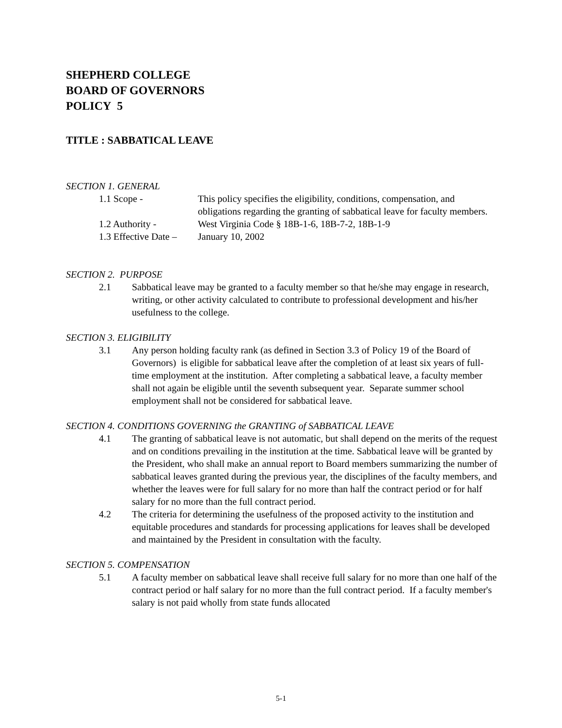SHEPHERD COLLEGE
BOARD OF GOVERNORS
POLICY 5
TITLE : SABBATICAL LEAVE
SECTION 1. GENERAL
1.1 Scope - This policy specifies the eligibility, conditions, compensation, and obligations regarding the granting of sabbatical leave for faculty members.
1.2 Authority - West Virginia Code § 18B-1-6, 18B-7-2, 18B-1-9
1.3 Effective Date –
January 10, 2002
SECTION 2. PURPOSE
2.1 Sabbatical leave may be granted to a faculty member so that he/she may engage in research, writing, or other activity calculated to contribute to professional development and his/her usefulness to the college.
SECTION 3. ELIGIBILITY
3.1 Any person holding faculty rank (as defined in Section 3.3 of Policy 19 of the Board of Governors) is eligible for sabbatical leave after the completion of at least six years of full-time employment at the institution. After completing a sabbatical leave, a faculty member shall not again be eligible until the seventh subsequent year. Separate summer school employment shall not be considered for sabbatical leave.
SECTION 4. CONDITIONS GOVERNING the GRANTING of SABBATICAL LEAVE
4.1 The granting of sabbatical leave is not automatic, but shall depend on the merits of the request and on conditions prevailing in the institution at the time. Sabbatical leave will be granted by the President, who shall make an annual report to Board members summarizing the number of sabbatical leaves granted during the previous year, the disciplines of the faculty members, and whether the leaves were for full salary for no more than half the contract period or for half salary for no more than the full contract period.
4.2 The criteria for determining the usefulness of the proposed activity to the institution and equitable procedures and standards for processing applications for leaves shall be developed and maintained by the President in consultation with the faculty.
SECTION 5. COMPENSATION
5.1 A faculty member on sabbatical leave shall receive full salary for no more than one half of the contract period or half salary for no more than the full contract period. If a faculty member's salary is not paid wholly from state funds allocated
5-1